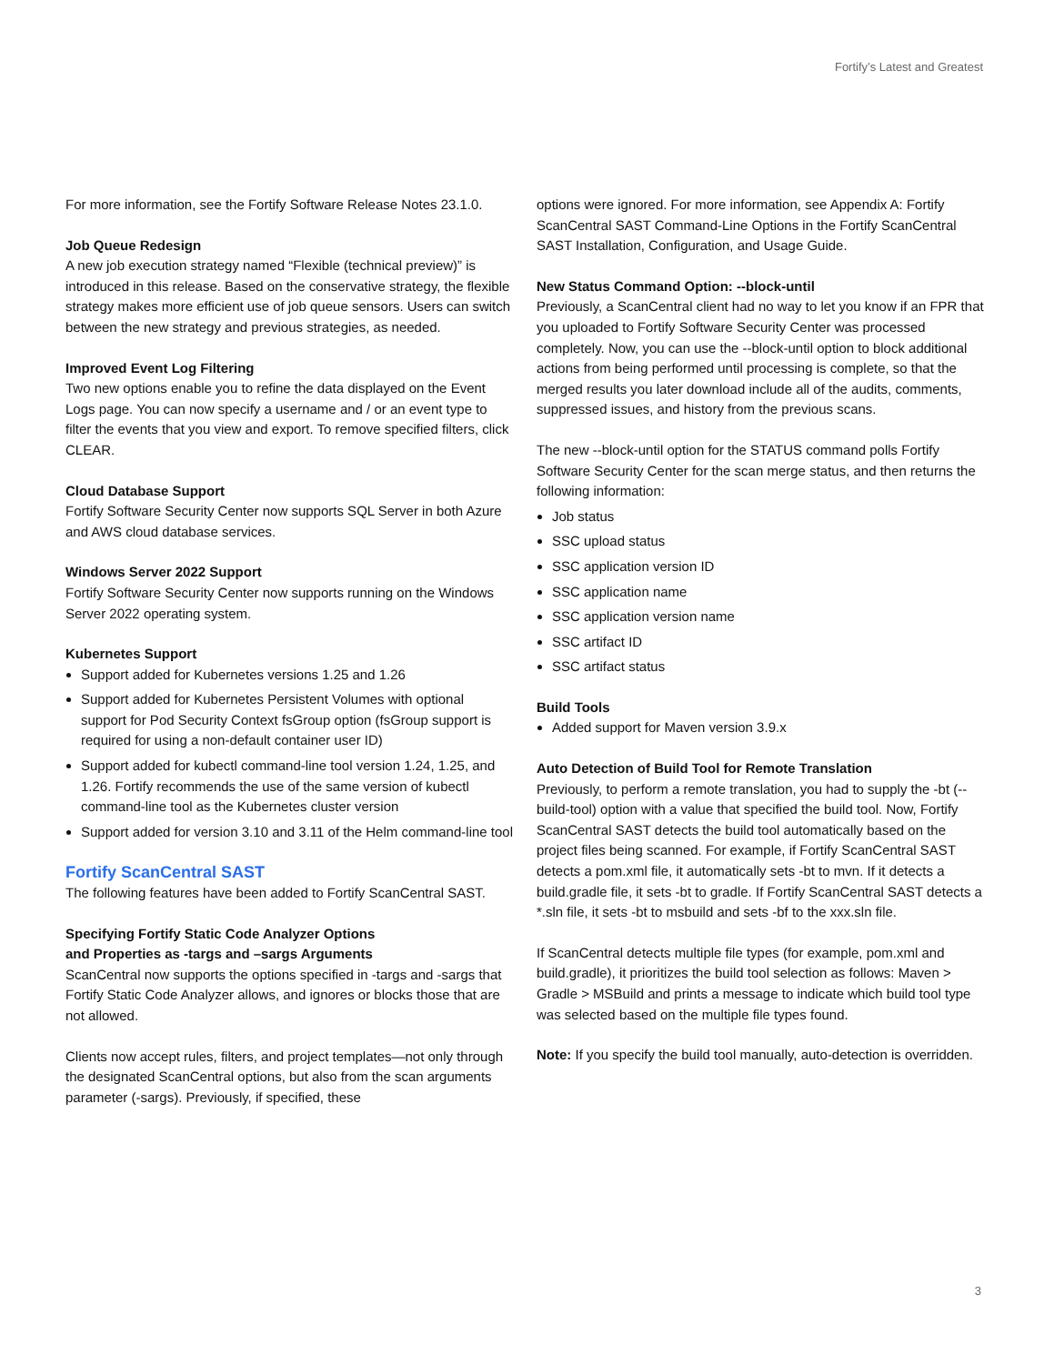Fortify’s Latest and Greatest
For more information, see the Fortify Software Release Notes 23.1.0.
Job Queue Redesign
A new job execution strategy named “Flexible (technical preview)” is introduced in this release. Based on the conservative strategy, the flexible strategy makes more efficient use of job queue sensors. Users can switch between the new strategy and previous strategies, as needed.
Improved Event Log Filtering
Two new options enable you to refine the data displayed on the Event Logs page. You can now specify a username and / or an event type to filter the events that you view and export. To remove specified filters, click CLEAR.
Cloud Database Support
Fortify Software Security Center now supports SQL Server in both Azure and AWS cloud database services.
Windows Server 2022 Support
Fortify Software Security Center now supports running on the Windows Server 2022 operating system.
Kubernetes Support
Support added for Kubernetes versions 1.25 and 1.26
Support added for Kubernetes Persistent Volumes with optional support for Pod Security Context fsGroup option (fsGroup support is required for using a non-default container user ID)
Support added for kubectl command-line tool version 1.24, 1.25, and 1.26. Fortify recommends the use of the same version of kubectl command-line tool as the Kubernetes cluster version
Support added for version 3.10 and 3.11 of the Helm command-line tool
Fortify ScanCentral SAST
The following features have been added to Fortify ScanCentral SAST.
Specifying Fortify Static Code Analyzer Options
and Properties as -targs and –sargs Arguments
ScanCentral now supports the options specified in -targs and -sargs that Fortify Static Code Analyzer allows, and ignores or blocks those that are not allowed.
Clients now accept rules, filters, and project templates—not only through the designated ScanCentral options, but also from the scan arguments parameter (-sargs). Previously, if specified, these
options were ignored. For more information, see Appendix A: Fortify ScanCentral SAST Command-Line Options in the Fortify ScanCentral SAST Installation, Configuration, and Usage Guide.
New Status Command Option: --block-until
Previously, a ScanCentral client had no way to let you know if an FPR that you uploaded to Fortify Software Security Center was processed completely. Now, you can use the --block-until option to block additional actions from being performed until processing is complete, so that the merged results you later download include all of the audits, comments, suppressed issues, and history from the previous scans.
The new --block-until option for the STATUS command polls Fortify Software Security Center for the scan merge status, and then returns the following information:
Job status
SSC upload status
SSC application version ID
SSC application name
SSC application version name
SSC artifact ID
SSC artifact status
Build Tools
Added support for Maven version 3.9.x
Auto Detection of Build Tool for Remote Translation
Previously, to perform a remote translation, you had to supply the -bt (--build-tool) option with a value that specified the build tool. Now, Fortify ScanCentral SAST detects the build tool automatically based on the project files being scanned. For example, if Fortify ScanCentral SAST detects a pom.xml file, it automatically sets -bt to mvn. If it detects a build.gradle file, it sets -bt to gradle. If Fortify ScanCentral SAST detects a *.sln file, it sets -bt to msbuild and sets -bf to the xxx.sln file.
If ScanCentral detects multiple file types (for example, pom.xml and build.gradle), it prioritizes the build tool selection as follows: Maven > Gradle > MSBuild and prints a message to indicate which build tool type was selected based on the multiple file types found.
Note: If you specify the build tool manually, auto-detection is overridden.
3